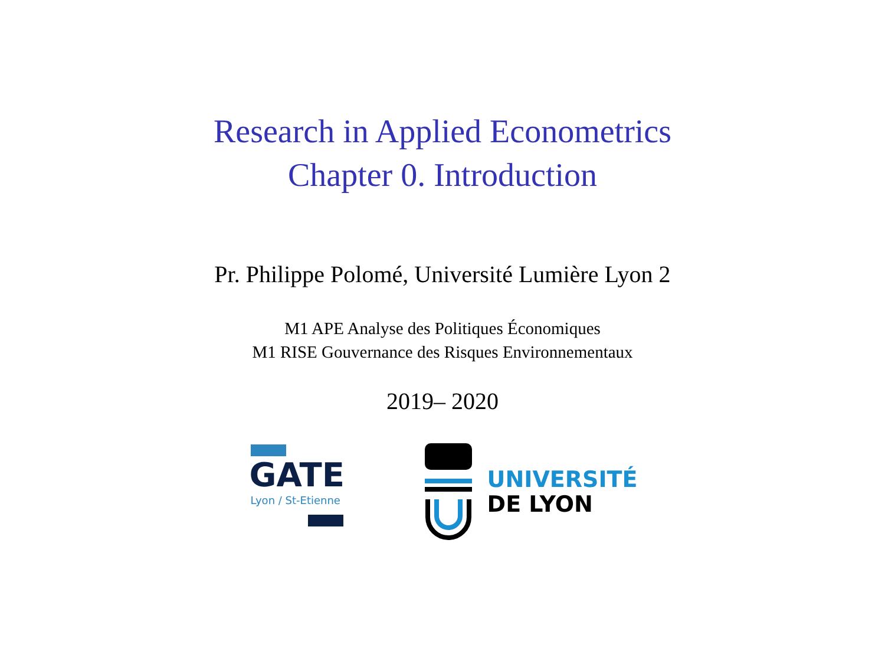Research in Applied Econometrics
Chapter 0. Introduction
Pr. Philippe Polomé, Université Lumière Lyon 2
M1 APE Analyse des Politiques Économiques
M1 RISE Gouvernance des Risques Environnementaux
2019– 2020
GATE
Lyon / St-Etienne
UNIVERSITÉ
DE LYON